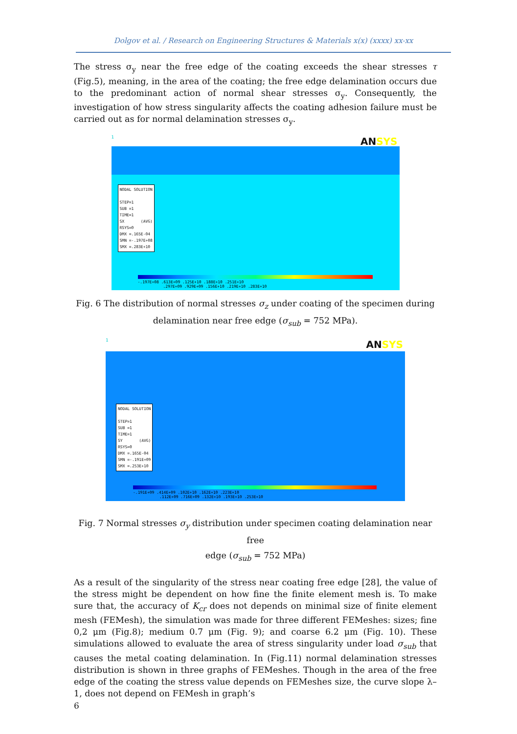Dolgov et al. / Research on Engineering Structures & Materials x(x) (xxxx) xx-xx
The stress σ<sub>y</sub> near the free edge of the coating exceeds the shear stresses τ (Fig.5), meaning, in the area of the coating; the free edge delamination occurs due to the predominant action of normal shear stresses σ<sub>y</sub>. Consequently, the investigation of how stress singularity affects the coating adhesion failure must be carried out as for normal delamination stresses σ<sub>y</sub>.
1 ANSYS
NODAL SOLUTION STEP=1 SUB =1 TIME=1 SX (AVG) RSYS=0 DMX =.165E-04 SMN =-.197E+08 SMX =.283E+10
-.197E+08 .613E+09 .125E+10 .188E+10 .251E+10
.297E+09 .929E+09 .156E+10 .219E+10 .283E+10
Fig. 6 The distribution of normal stresses σ<sub>z</sub> under coating of the specimen during
delamination near free edge (σ<sub>sub</sub> = 752 MPa).
1 ANSYS
NODAL SOLUTION STEP=1 SUB =1 TIME=1 SY (AVG) RSYS=0 DMX =.165E-04 SMN =-.191E+09 SMX =.253E+10
-.191E+09 .414E+09 .102E+10 .162E+10 .223E+10
.112E+09 .716E+09 .132E+10 .193E+10 .253E+10
Fig. 7 Normal stresses σ<sub>y</sub> distribution under specimen coating delamination near free
edge (σ<sub>sub</sub> = 752 MPa)
As a result of the singularity of the stress near coating free edge [28], the value of the stress might be dependent on how fine the finite element mesh is. To make sure that, the accuracy of K<sub>cr</sub> does not depends on minimal size of finite element mesh (FEMesh), the simulation was made for three different FEMeshes: sizes; fine 0,2 μm (Fig.8); medium 0.7 μm (Fig. 9); and coarse 6.2 μm (Fig. 10). These simulations allowed to evaluate the area of stress singularity under load σ<sub>sub</sub> that causes the metal coating delamination. In (Fig.11) normal delamination stresses distribution is shown in three graphs of FEMeshes. Though in the area of the free edge of the coating the stress value depends on FEMeshes size, the curve slope λ–1, does not depend on FEMesh in graph’s
6